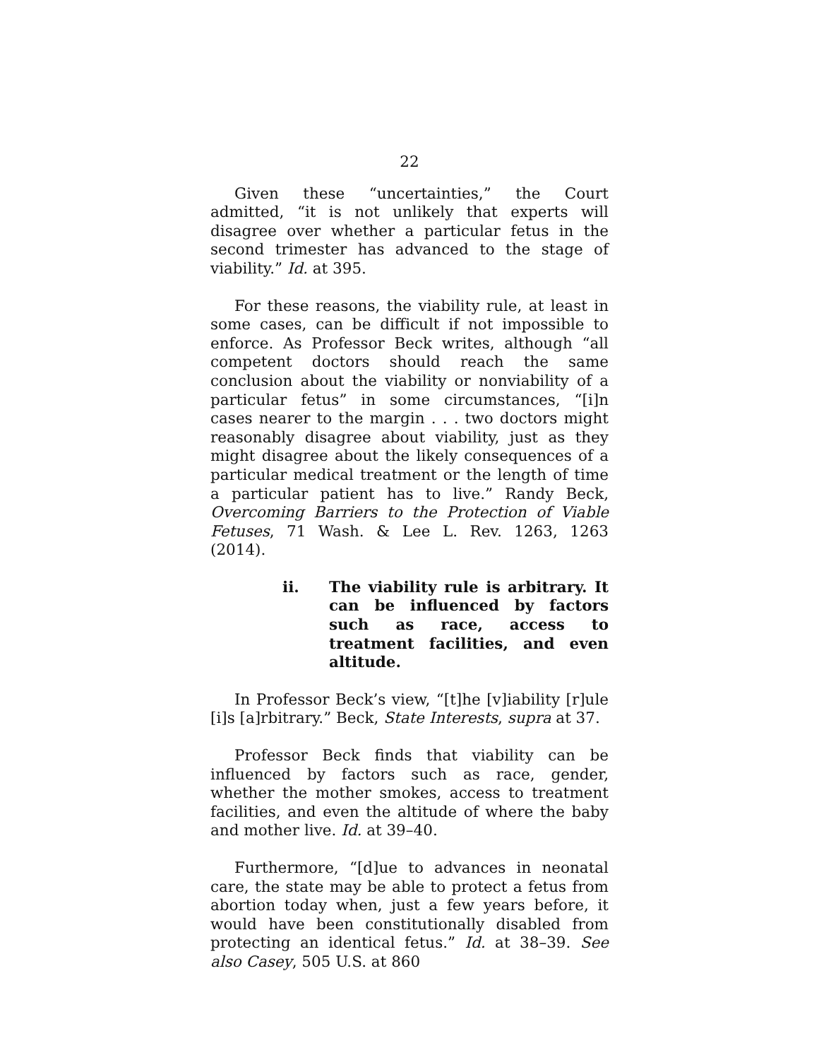22
Given these “uncertainties,” the Court admitted, “it is not unlikely that experts will disagree over whether a particular fetus in the second trimester has advanced to the stage of viability.” Id. at 395.
For these reasons, the viability rule, at least in some cases, can be difficult if not impossible to enforce. As Professor Beck writes, although “all competent doctors should reach the same conclusion about the viability or nonviability of a particular fetus” in some circumstances, “[i]n cases nearer to the margin . . . two doctors might reasonably disagree about viability, just as they might disagree about the likely consequences of a particular medical treatment or the length of time a particular patient has to live.” Randy Beck, Overcoming Barriers to the Protection of Viable Fetuses, 71 Wash. & Lee L. Rev. 1263, 1263 (2014).
ii. The viability rule is arbitrary. It can be influenced by factors such as race, access to treatment facilities, and even altitude.
In Professor Beck’s view, “[t]he [v]iability [r]ule [i]s [a]rbitrary.” Beck, State Interests, supra at 37.
Professor Beck finds that viability can be influenced by factors such as race, gender, whether the mother smokes, access to treatment facilities, and even the altitude of where the baby and mother live. Id. at 39–40.
Furthermore, “[d]ue to advances in neonatal care, the state may be able to protect a fetus from abortion today when, just a few years before, it would have been constitutionally disabled from protecting an identical fetus.” Id. at 38–39. See also Casey, 505 U.S. at 860